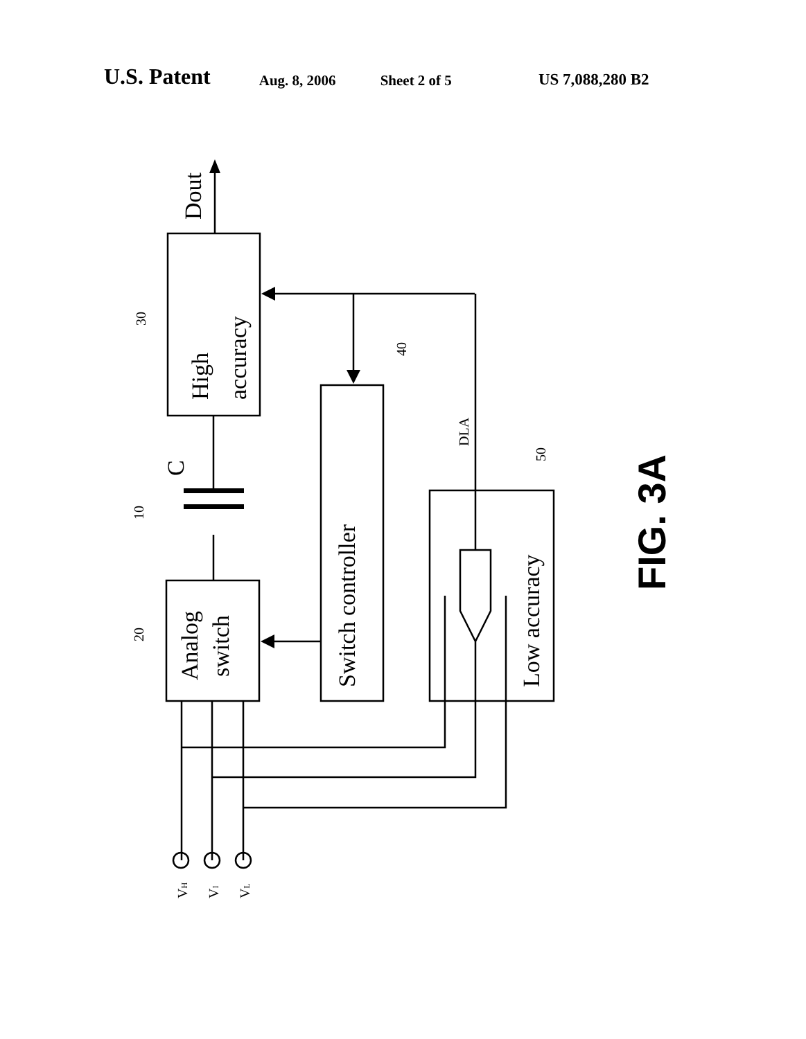U.S. Patent
Aug. 8, 2006 Sheet 2 of 5 US 7,088,280 B2
High
accuracy
Analog
switch
Switch controller
Low accuracy
Dout
C
30
10
20
40
DLA
50
VH
VI
VL
FIG. 3A